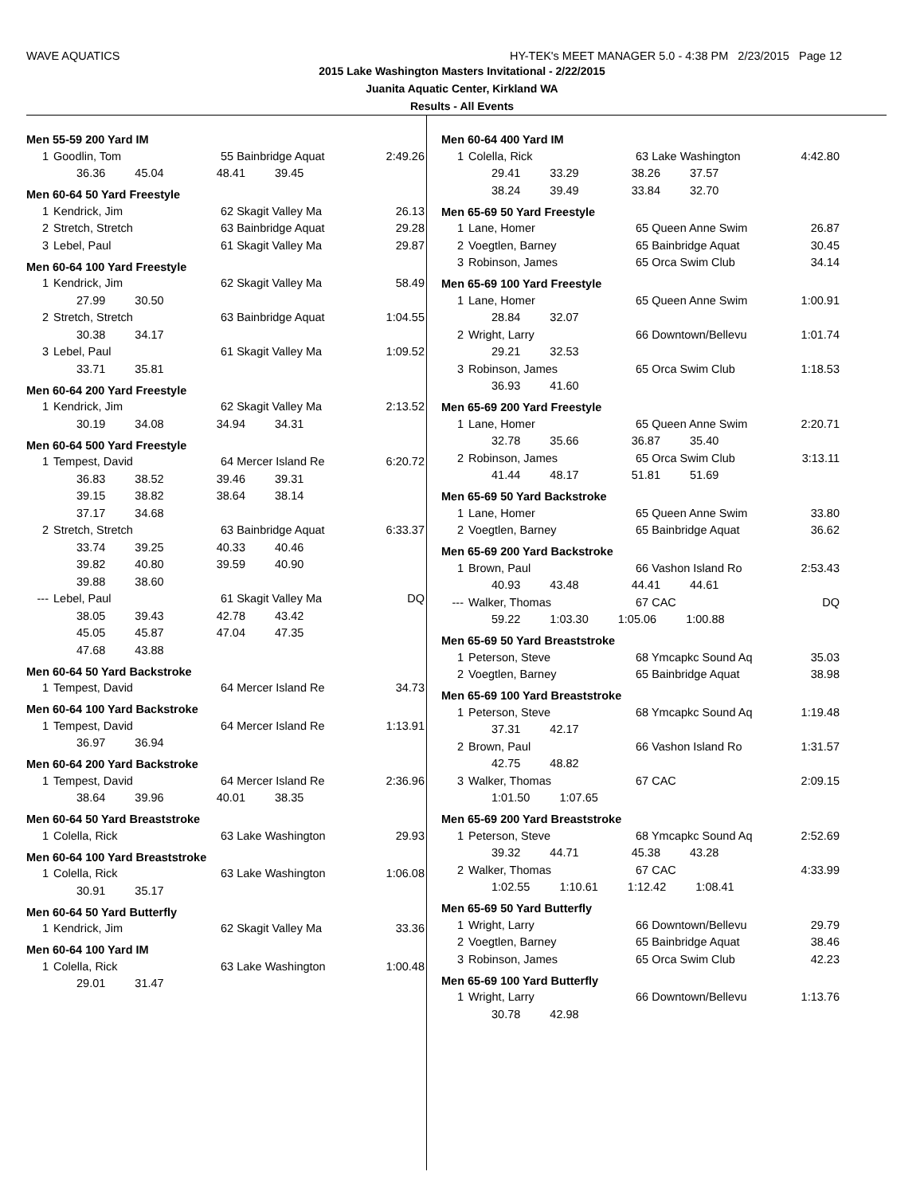WAVE AQUATICS HY-TEK's MEET MANAGER 5.0 - 4:38 PM 2/23/2015 Page 12
2015 Lake Washington Masters Invitational - 2/22/2015
Juanita Aquatic Center, Kirkland WA
Results - All Events
Men 55-59 200 Yard IM
| 1 | Goodlin, Tom | 55 Bainbridge Aquat | 2:49.26 |
| | 36.36 45.04 48.41 39.45 | | |
Men 60-64 50 Yard Freestyle
| 1 | Kendrick, Jim | 62 Skagit Valley Ma | 26.13 |
| 2 | Stretch, Stretch | 63 Bainbridge Aquat | 29.28 |
| 3 | Lebel, Paul | 61 Skagit Valley Ma | 29.87 |
Men 60-64 100 Yard Freestyle
| 1 | Kendrick, Jim | 62 Skagit Valley Ma | 58.49 |
| | 27.99 30.50 | | |
| 2 | Stretch, Stretch | 63 Bainbridge Aquat | 1:04.55 |
| | 30.38 34.17 | | |
| 3 | Lebel, Paul | 61 Skagit Valley Ma | 1:09.52 |
| | 33.71 35.81 | | |
Men 60-64 200 Yard Freestyle
| 1 | Kendrick, Jim | 62 Skagit Valley Ma | 2:13.52 |
| | 30.19 34.08 34.94 34.31 | | |
Men 60-64 500 Yard Freestyle
| 1 | Tempest, David | 64 Mercer Island Re | 6:20.72 |
| | 36.83 38.52 39.46 39.31 | | |
| | 39.15 38.82 38.64 38.14 | | |
| | 37.17 34.68 | | |
| 2 | Stretch, Stretch | 63 Bainbridge Aquat | 6:33.37 |
| | 33.74 39.25 40.33 40.46 | | |
| | 39.82 40.80 39.59 40.90 | | |
| | 39.88 38.60 | | |
| --- | Lebel, Paul | 61 Skagit Valley Ma | DQ |
| | 38.05 39.43 42.78 43.42 | | |
| | 45.05 45.87 47.04 47.35 | | |
| | 47.68 43.88 | | |
Men 60-64 50 Yard Backstroke
| 1 | Tempest, David | 64 Mercer Island Re | 34.73 |
Men 60-64 100 Yard Backstroke
| 1 | Tempest, David | 64 Mercer Island Re | 1:13.91 |
| | 36.97 36.94 | | |
Men 60-64 200 Yard Backstroke
| 1 | Tempest, David | 64 Mercer Island Re | 2:36.96 |
| | 38.64 39.96 40.01 38.35 | | |
Men 60-64 50 Yard Breaststroke
| 1 | Colella, Rick | 63 Lake Washington | 29.93 |
Men 60-64 100 Yard Breaststroke
| 1 | Colella, Rick | 63 Lake Washington | 1:06.08 |
| | 30.91 35.17 | | |
Men 60-64 50 Yard Butterfly
| 1 | Kendrick, Jim | 62 Skagit Valley Ma | 33.36 |
Men 60-64 100 Yard IM
| 1 | Colella, Rick | 63 Lake Washington | 1:00.48 |
| | 29.01 31.47 | | |
Men 60-64 400 Yard IM
| 1 | Colella, Rick | 63 Lake Washington | 4:42.80 |
| | 29.41 33.29 38.26 37.57 | | |
| | 38.24 39.49 33.84 32.70 | | |
Men 65-69 50 Yard Freestyle
| 1 | Lane, Homer | 65 Queen Anne Swim | 26.87 |
| 2 | Voegtlen, Barney | 65 Bainbridge Aquat | 30.45 |
| 3 | Robinson, James | 65 Orca Swim Club | 34.14 |
Men 65-69 100 Yard Freestyle
| 1 | Lane, Homer | 65 Queen Anne Swim | 1:00.91 |
| | 28.84 32.07 | | |
| 2 | Wright, Larry | 66 Downtown/Bellevu | 1:01.74 |
| | 29.21 32.53 | | |
| 3 | Robinson, James | 65 Orca Swim Club | 1:18.53 |
| | 36.93 41.60 | | |
Men 65-69 200 Yard Freestyle
| 1 | Lane, Homer | 65 Queen Anne Swim | 2:20.71 |
| | 32.78 35.66 36.87 35.40 | | |
| 2 | Robinson, James | 65 Orca Swim Club | 3:13.11 |
| | 41.44 48.17 51.81 51.69 | | |
Men 65-69 50 Yard Backstroke
| 1 | Lane, Homer | 65 Queen Anne Swim | 33.80 |
| 2 | Voegtlen, Barney | 65 Bainbridge Aquat | 36.62 |
Men 65-69 200 Yard Backstroke
| 1 | Brown, Paul | 66 Vashon Island Ro | 2:53.43 |
| | 40.93 43.48 44.41 44.61 | | |
| --- | Walker, Thomas | 67 CAC | DQ |
| | 59.22 1:03.30 1:05.06 1:00.88 | | |
Men 65-69 50 Yard Breaststroke
| 1 | Peterson, Steve | 68 Ymcapkc Sound Aq | 35.03 |
| 2 | Voegtlen, Barney | 65 Bainbridge Aquat | 38.98 |
Men 65-69 100 Yard Breaststroke
| 1 | Peterson, Steve | 68 Ymcapkc Sound Aq | 1:19.48 |
| | 37.31 42.17 | | |
| 2 | Brown, Paul | 66 Vashon Island Ro | 1:31.57 |
| | 42.75 48.82 | | |
| 3 | Walker, Thomas | 67 CAC | 2:09.15 |
| | 1:01.50 1:07.65 | | |
Men 65-69 200 Yard Breaststroke
| 1 | Peterson, Steve | 68 Ymcapkc Sound Aq | 2:52.69 |
| | 39.32 44.71 45.38 43.28 | | |
| 2 | Walker, Thomas | 67 CAC | 4:33.99 |
| | 1:02.55 1:10.61 1:12.42 1:08.41 | | |
Men 65-69 50 Yard Butterfly
| 1 | Wright, Larry | 66 Downtown/Bellevu | 29.79 |
| 2 | Voegtlen, Barney | 65 Bainbridge Aquat | 38.46 |
| 3 | Robinson, James | 65 Orca Swim Club | 42.23 |
Men 65-69 100 Yard Butterfly
| 1 | Wright, Larry | 66 Downtown/Bellevu | 1:13.76 |
| | 30.78 42.98 | | |